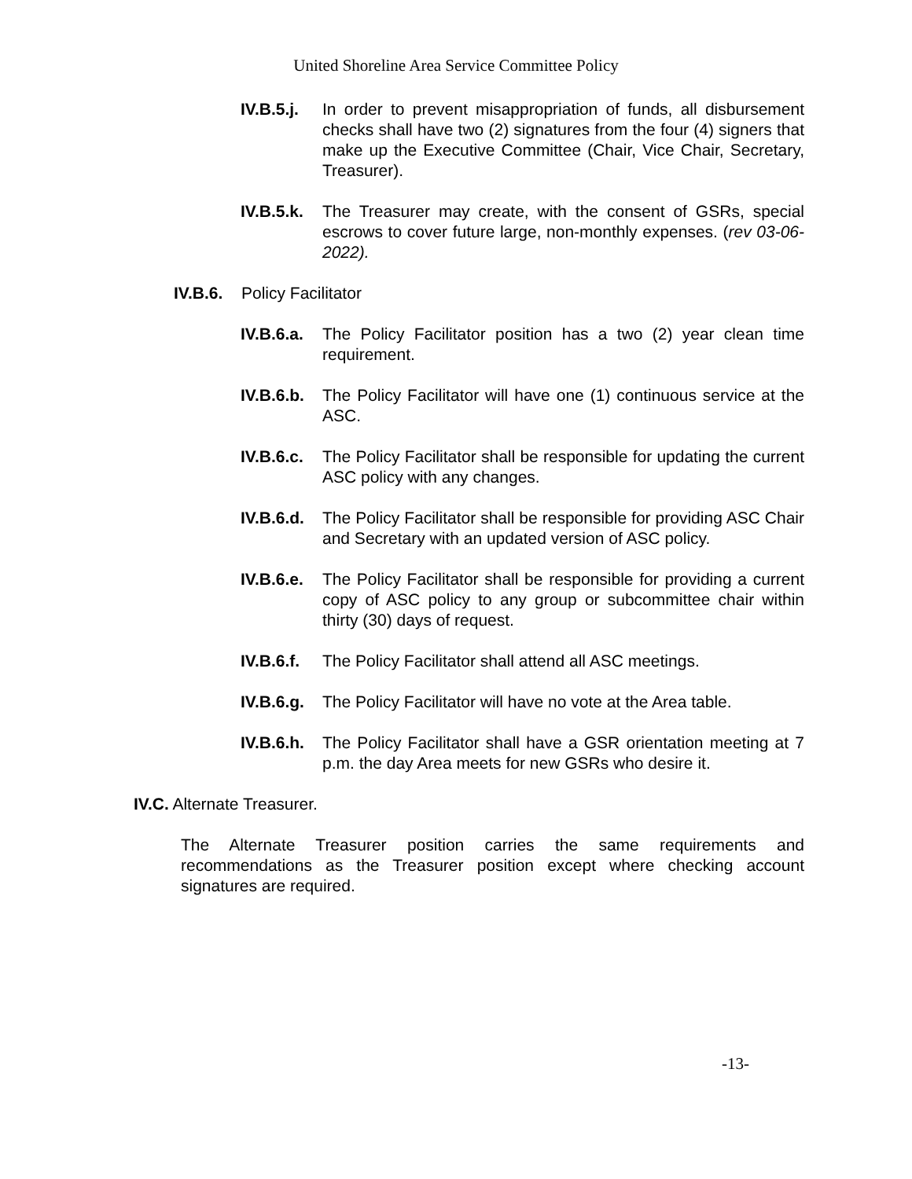United Shoreline Area Service Committee Policy
IV.B.5.j. In order to prevent misappropriation of funds, all disbursement checks shall have two (2) signatures from the four (4) signers that make up the Executive Committee (Chair, Vice Chair, Secretary, Treasurer).
IV.B.5.k. The Treasurer may create, with the consent of GSRs, special escrows to cover future large, non-monthly expenses. (rev 03-06-2022).
IV.B.6. Policy Facilitator
IV.B.6.a. The Policy Facilitator position has a two (2) year clean time requirement.
IV.B.6.b. The Policy Facilitator will have one (1) continuous service at the ASC.
IV.B.6.c. The Policy Facilitator shall be responsible for updating the current ASC policy with any changes.
IV.B.6.d. The Policy Facilitator shall be responsible for providing ASC Chair and Secretary with an updated version of ASC policy.
IV.B.6.e. The Policy Facilitator shall be responsible for providing a current copy of ASC policy to any group or subcommittee chair within thirty (30) days of request.
IV.B.6.f. The Policy Facilitator shall attend all ASC meetings.
IV.B.6.g. The Policy Facilitator will have no vote at the Area table.
IV.B.6.h. The Policy Facilitator shall have a GSR orientation meeting at 7 p.m. the day Area meets for new GSRs who desire it.
IV.C. Alternate Treasurer.
The Alternate Treasurer position carries the same requirements and recommendations as the Treasurer position except where checking account signatures are required.
-13-